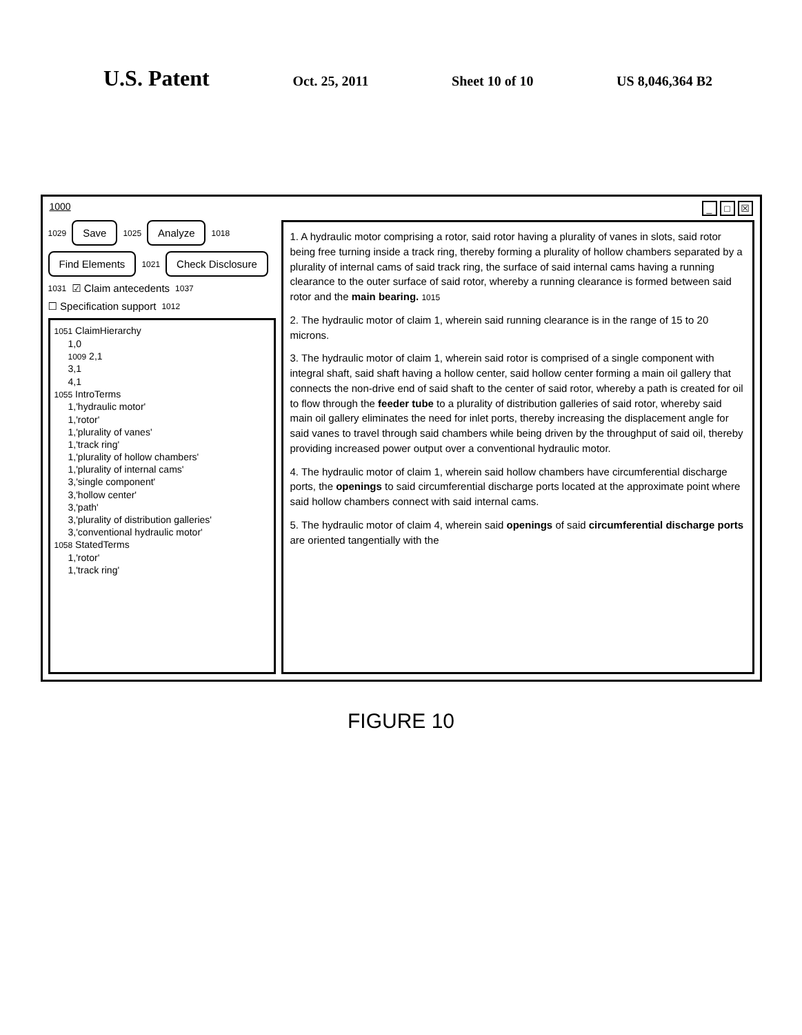U.S. Patent Oct. 25, 2011 Sheet 10 of 10 US 8,046,364 B2
1000 _ □ ☒
1029 Save 1025 Analyze 1018 Find Elements 1021 Check Disclosure 1031 ☑ Claim antecedents 1037 ☐ Specification support 1012
1051 ClaimHierarchy
1,0
1009 2,1
3,1
4,1
1055 IntroTerms
1,'hydraulic motor'
1,'rotor'
1,'plurality of vanes'
1,'track ring'
1,'plurality of hollow chambers'
1,'plurality of internal cams'
3,'single component'
3,'hollow center'
3,'path'
3,'plurality of distribution galleries'
3,'conventional hydraulic motor'
1058 StatedTerms
1,'rotor'
1,'track ring'
1. A hydraulic motor comprising a rotor, said rotor having a plurality of vanes in slots, said rotor being free turning inside a track ring, thereby forming a plurality of hollow chambers separated by a plurality of internal cams of said track ring, the surface of said internal cams having a running clearance to the outer surface of said rotor, whereby a running clearance is formed between said rotor and the main bearing. 1015
2. The hydraulic motor of claim 1, wherein said running clearance is in the range of 15 to 20 microns.
3. The hydraulic motor of claim 1, wherein said rotor is comprised of a single component with integral shaft, said shaft having a hollow center, said hollow center forming a main oil gallery that connects the non-drive end of said shaft to the center of said rotor, whereby a path is created for oil to flow through the feeder tube to a plurality of distribution galleries of said rotor, whereby said main oil gallery eliminates the need for inlet ports, thereby increasing the displacement angle for said vanes to travel through said chambers while being driven by the throughput of said oil, thereby providing increased power output over a conventional hydraulic motor.
4. The hydraulic motor of claim 1, wherein said hollow chambers have circumferential discharge ports, the openings to said circumferential discharge ports located at the approximate point where said hollow chambers connect with said internal cams.
5. The hydraulic motor of claim 4, wherein said openings of said circumferential discharge ports are oriented tangentially with the
FIGURE 10